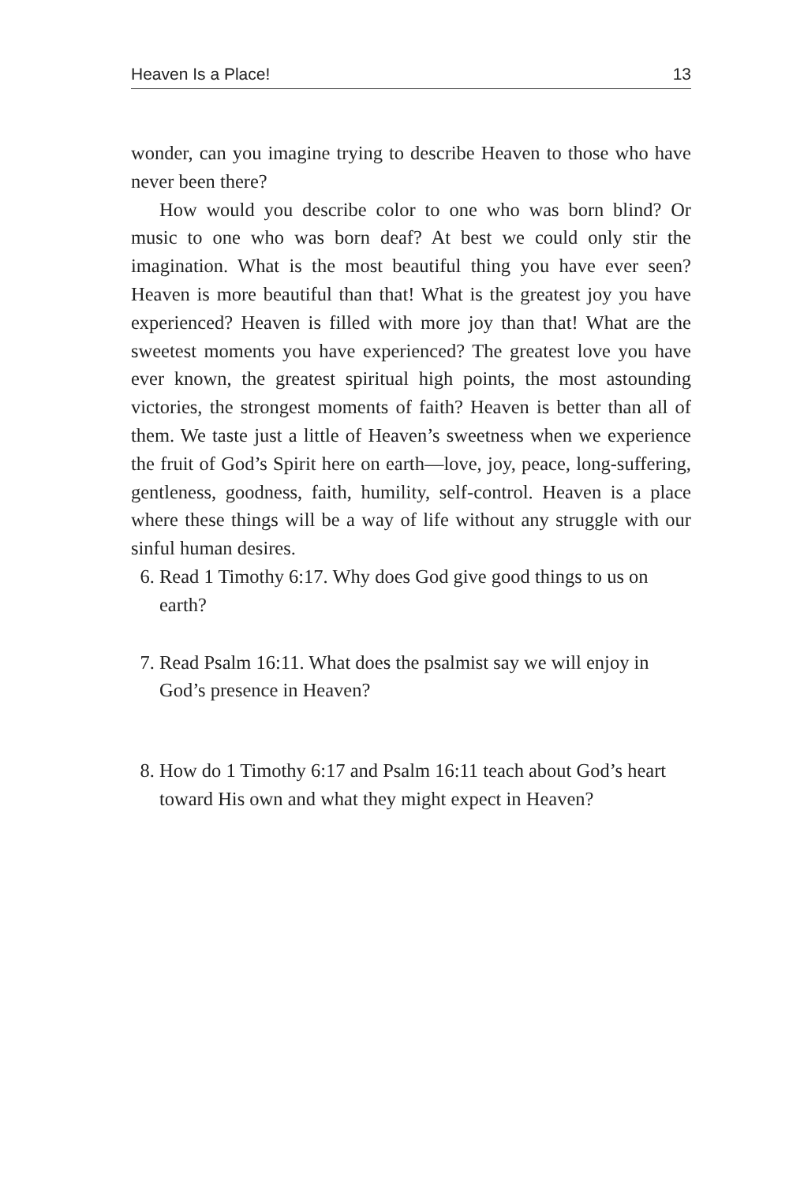Heaven Is a Place! 13
wonder, can you imagine trying to describe Heaven to those who have never been there?
How would you describe color to one who was born blind? Or music to one who was born deaf? At best we could only stir the imagination. What is the most beautiful thing you have ever seen? Heaven is more beautiful than that! What is the greatest joy you have experienced? Heaven is filled with more joy than that! What are the sweetest moments you have experienced? The greatest love you have ever known, the greatest spiritual high points, the most astounding victories, the strongest moments of faith? Heaven is better than all of them. We taste just a little of Heaven’s sweetness when we experience the fruit of God’s Spirit here on earth—love, joy, peace, long-suffering, gentleness, goodness, faith, humility, self-control. Heaven is a place where these things will be a way of life without any struggle with our sinful human desires.
6. Read 1 Timothy 6:17. Why does God give good things to us on earth?
7. Read Psalm 16:11. What does the psalmist say we will enjoy in God’s presence in Heaven?
8. How do 1 Timothy 6:17 and Psalm 16:11 teach about God’s heart toward His own and what they might expect in Heaven?